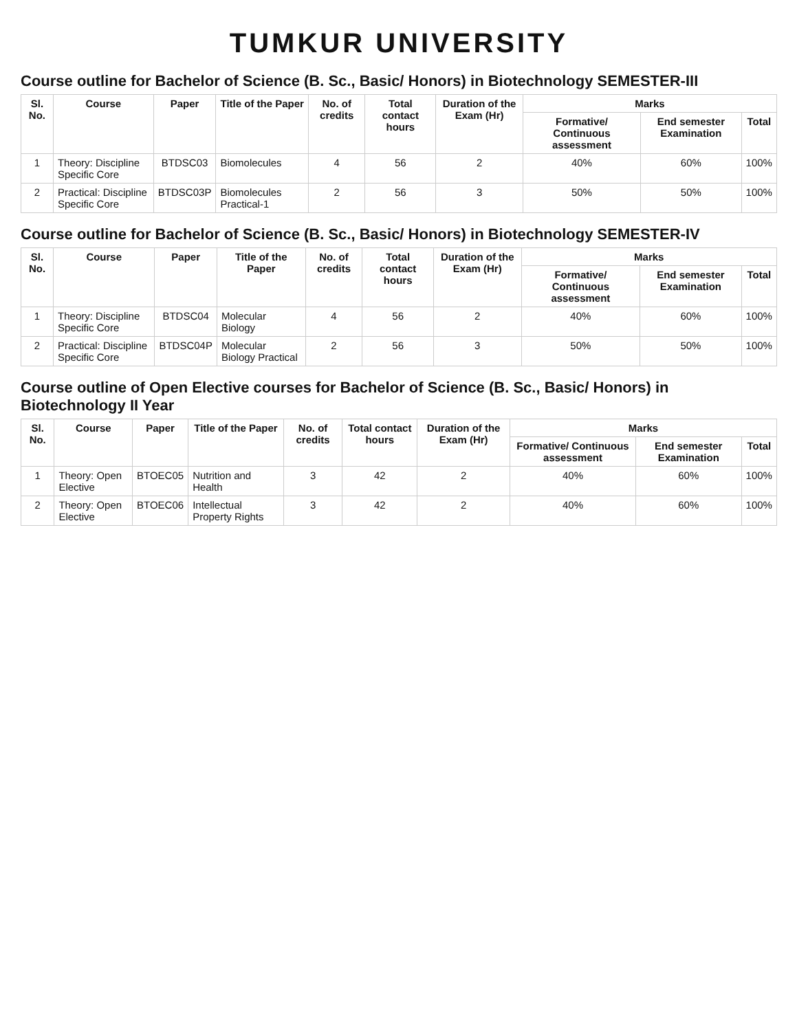TUMKUR UNIVERSITY
Course outline for Bachelor of Science (B. Sc., Basic/ Honors) in Biotechnology SEMESTER-III
| Sl. No. | Course | Paper | Title of the Paper | No. of credits | Total contact hours | Duration of the Exam (Hr) | Marks | | |
| --- | --- | --- | --- | --- | --- | --- | --- | --- | --- |
| | | | | | | | Formative/ Continuous assessment | End semester Examination | Total |
| 1 | Theory: Discipline Specific Core | BTDSC03 | Biomolecules | 4 | 56 | 2 | 40% | 60% | 100% |
| 2 | Practical: Discipline Specific Core | BTDSC03P | Biomolecules Practical-1 | 2 | 56 | 3 | 50% | 50% | 100% |
Course outline for Bachelor of Science (B. Sc., Basic/ Honors) in Biotechnology SEMESTER-IV
| Sl. No. | Course | Paper | Title of the Paper | No. of credits | Total contact hours | Duration of the Exam (Hr) | Marks | | |
| --- | --- | --- | --- | --- | --- | --- | --- | --- | --- |
| | | | | | | | Formative/ Continuous assessment | End semester Examination | Total |
| 1 | Theory: Discipline Specific Core | BTDSC04 | Molecular Biology | 4 | 56 | 2 | 40% | 60% | 100% |
| 2 | Practical: Discipline Specific Core | BTDSC04P | Molecular Biology Practical | 2 | 56 | 3 | 50% | 50% | 100% |
Course outline of Open Elective courses for Bachelor of Science (B. Sc., Basic/ Honors) in Biotechnology II Year
| Sl. No. | Course | Paper | Title of the Paper | No. of credits | Total contact hours | Duration of the Exam (Hr) | Marks | | |
| --- | --- | --- | --- | --- | --- | --- | --- | --- | --- |
| | | | | | | | Formative/ Continuous assessment | End semester Examination | Total |
| 1 | Theory: Open Elective | BTOEC05 | Nutrition and Health | 3 | 42 | 2 | 40% | 60% | 100% |
| 2 | Theory: Open Elective | BTOEC06 | Intellectual Property Rights | 3 | 42 | 2 | 40% | 60% | 100% |